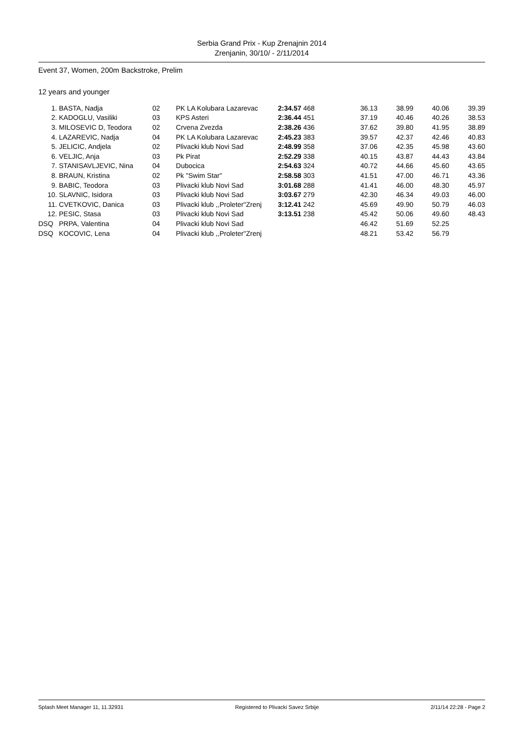Serbia Grand Prix - Kup Zrenajnin 2014
Zrenjanin, 30/10/ - 2/11/2014
Event 37, Women, 200m Backstroke, Prelim
12 years and younger
| 1. | BASTA, Nadja | 02 | PK LA Kolubara Lazarevac | 2:34.57 | 468 | 36.13 | 38.99 | 40.06 | 39.39 |
| 2. | KADOGLU, Vasiliki | 03 | KPS Asteri | 2:36.44 | 451 | 37.19 | 40.46 | 40.26 | 38.53 |
| 3. | MILOSEVIC D, Teodora | 02 | Crvena Zvezda | 2:38.26 | 436 | 37.62 | 39.80 | 41.95 | 38.89 |
| 4. | LAZAREVIC, Nadja | 04 | PK LA Kolubara Lazarevac | 2:45.23 | 383 | 39.57 | 42.37 | 42.46 | 40.83 |
| 5. | JELICIC, Andjela | 02 | Plivacki klub Novi Sad | 2:48.99 | 358 | 37.06 | 42.35 | 45.98 | 43.60 |
| 6. | VELJIC, Anja | 03 | Pk Pirat | 2:52.29 | 338 | 40.15 | 43.87 | 44.43 | 43.84 |
| 7. | STANISAVLJEVIC, Nina | 04 | Dubocica | 2:54.63 | 324 | 40.72 | 44.66 | 45.60 | 43.65 |
| 8. | BRAUN, Kristina | 02 | Pk "Swim Star" | 2:58.58 | 303 | 41.51 | 47.00 | 46.71 | 43.36 |
| 9. | BABIC, Teodora | 03 | Plivacki klub Novi Sad | 3:01.68 | 288 | 41.41 | 46.00 | 48.30 | 45.97 |
| 10. | SLAVNIC, Isidora | 03 | Plivacki klub Novi Sad | 3:03.67 | 279 | 42.30 | 46.34 | 49.03 | 46.00 |
| 11. | CVETKOVIC, Danica | 03 | Plivacki klub ,,Proleter"Zrenj | 3:12.41 | 242 | 45.69 | 49.90 | 50.79 | 46.03 |
| 12. | PESIC, Stasa | 03 | Plivacki klub Novi Sad | 3:13.51 | 238 | 45.42 | 50.06 | 49.60 | 48.43 |
| DSQ | PRPA, Valentina | 04 | Plivacki klub Novi Sad | | | 46.42 | 51.69 | 52.25 | |
| DSQ | KOCOVIC, Lena | 04 | Plivacki klub ,,Proleter"Zrenj | | | 48.21 | 53.42 | 56.79 | |
Splash Meet Manager 11, 11.32931 Registered to Plivacki Savez Srbije 2/11/14 22:28 - Page 2